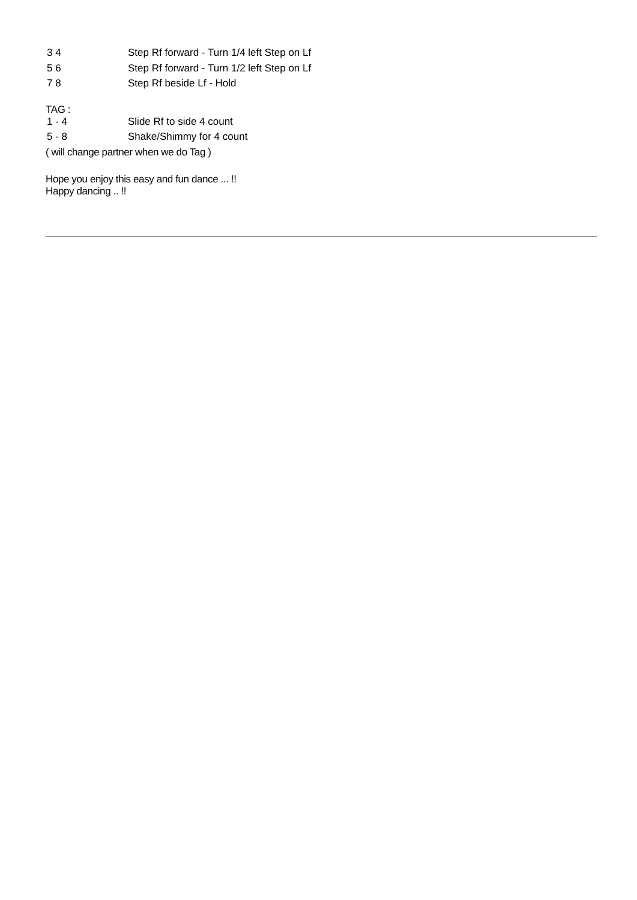| 3 4 | Step Rf forward - Turn 1/4 left Step on Lf |
| 5 6 | Step Rf forward - Turn 1/2 left Step on Lf |
| 7 8 | Step Rf beside Lf - Hold |
TAG :
| 1 - 4 | Slide Rf to side 4 count |
| 5 - 8 | Shake/Shimmy for 4 count |
( will change partner when we do Tag )
Hope you enjoy this easy and fun dance ... !!
Happy dancing .. !!